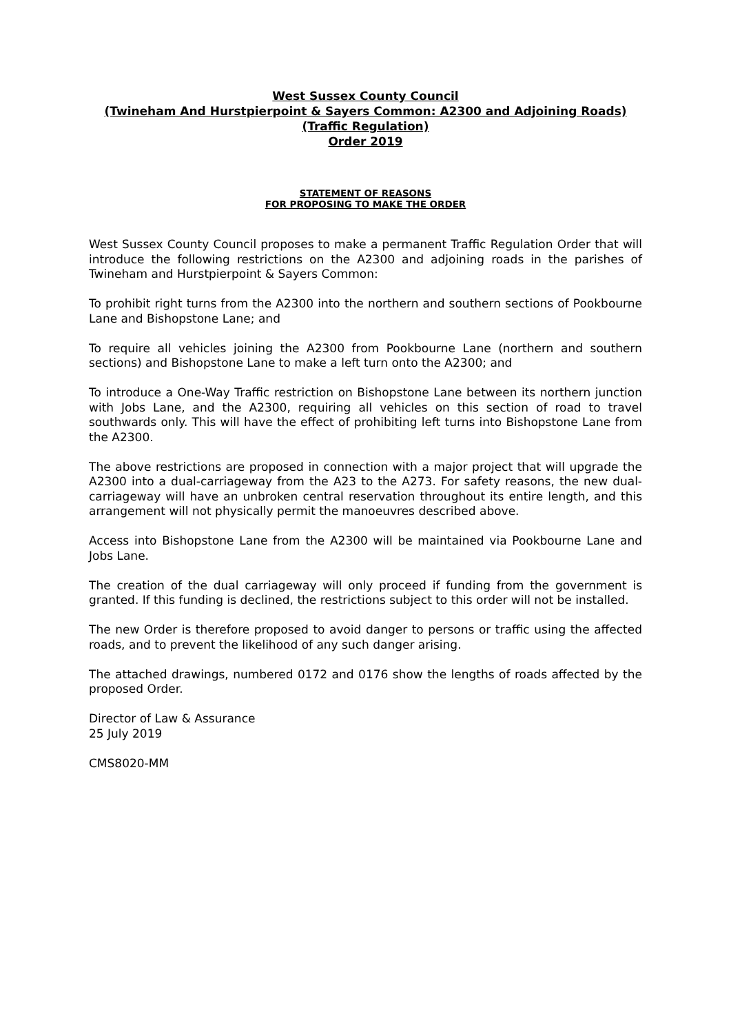West Sussex County Council
(Twineham And Hurstpierpoint & Sayers Common: A2300 and Adjoining Roads)
(Traffic Regulation)
Order 2019
STATEMENT OF REASONS
FOR PROPOSING TO MAKE THE ORDER
West Sussex County Council proposes to make a permanent Traffic Regulation Order that will introduce the following restrictions on the A2300 and adjoining roads in the parishes of Twineham and Hurstpierpoint & Sayers Common:
To prohibit right turns from the A2300 into the northern and southern sections of Pookbourne Lane and Bishopstone Lane; and
To require all vehicles joining the A2300 from Pookbourne Lane (northern and southern sections) and Bishopstone Lane to make a left turn onto the A2300; and
To introduce a One-Way Traffic restriction on Bishopstone Lane between its northern junction with Jobs Lane, and the A2300, requiring all vehicles on this section of road to travel southwards only. This will have the effect of prohibiting left turns into Bishopstone Lane from the A2300.
The above restrictions are proposed in connection with a major project that will upgrade the A2300 into a dual-carriageway from the A23 to the A273. For safety reasons, the new dual-carriageway will have an unbroken central reservation throughout its entire length, and this arrangement will not physically permit the manoeuvres described above.
Access into Bishopstone Lane from the A2300 will be maintained via Pookbourne Lane and Jobs Lane.
The creation of the dual carriageway will only proceed if funding from the government is granted. If this funding is declined, the restrictions subject to this order will not be installed.
The new Order is therefore proposed to avoid danger to persons or traffic using the affected roads, and to prevent the likelihood of any such danger arising.
The attached drawings, numbered 0172 and 0176 show the lengths of roads affected by the proposed Order.
Director of Law & Assurance
25 July 2019
CMS8020-MM